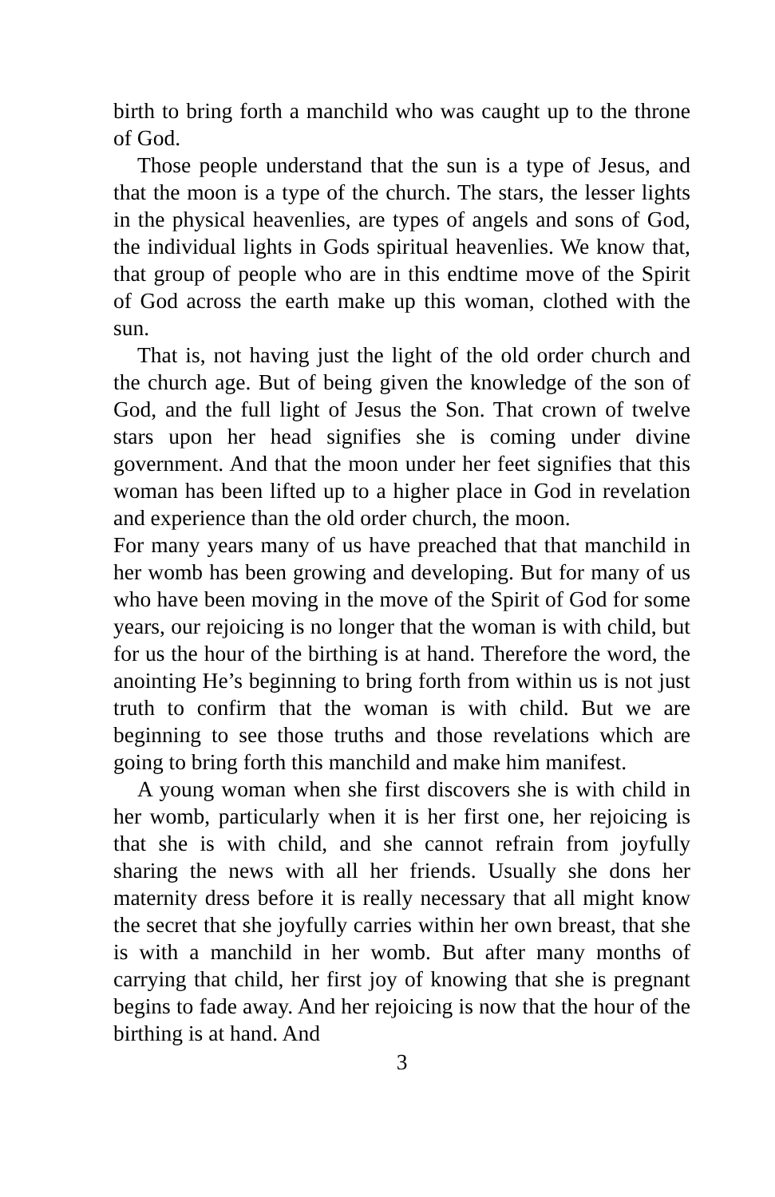birth to bring forth a manchild who was caught up to the throne of God.
Those people understand that the sun is a type of Jesus, and that the moon is a type of the church. The stars, the lesser lights in the physical heavenlies, are types of angels and sons of God, the individual lights in Gods spiritual heavenlies. We know that, that group of people who are in this endtime move of the Spirit of God across the earth make up this woman, clothed with the sun.
That is, not having just the light of the old order church and the church age. But of being given the knowledge of the son of God, and the full light of Jesus the Son. That crown of twelve stars upon her head signifies she is coming under divine government. And that the moon under her feet signifies that this woman has been lifted up to a higher place in God in revelation and experience than the old order church, the moon.
For many years many of us have preached that that manchild in her womb has been growing and developing. But for many of us who have been moving in the move of the Spirit of God for some years, our rejoicing is no longer that the woman is with child, but for us the hour of the birthing is at hand. Therefore the word, the anointing He’s beginning to bring forth from within us is not just truth to confirm that the woman is with child. But we are beginning to see those truths and those revelations which are going to bring forth this manchild and make him manifest.
A young woman when she first discovers she is with child in her womb, particularly when it is her first one, her rejoicing is that she is with child, and she cannot refrain from joyfully sharing the news with all her friends. Usually she dons her maternity dress before it is really necessary that all might know the secret that she joyfully carries within her own breast, that she is with a manchild in her womb. But after many months of carrying that child, her first joy of knowing that she is pregnant begins to fade away. And her rejoicing is now that the hour of the birthing is at hand. And
3